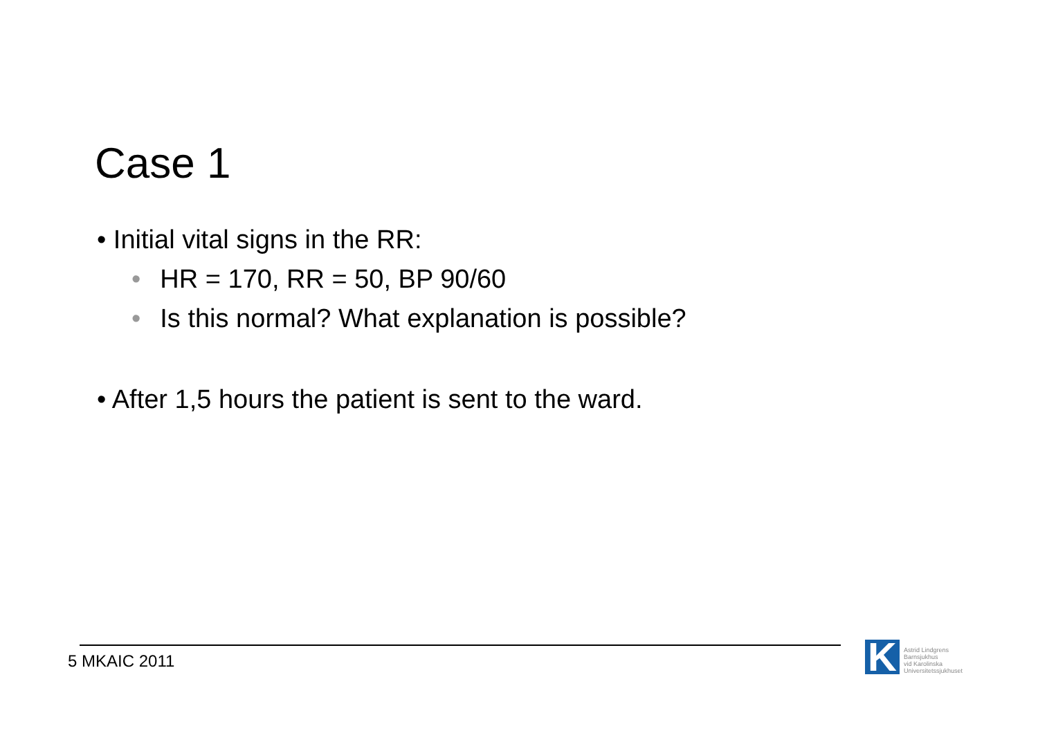Case 1
• Initial vital signs in the RR:
• HR = 170, RR = 50, BP 90/60
• Is this normal? What explanation is possible?
• After 1,5 hours the patient is sent to the ward.
5 MKAIC 2011
K
Astrid Lindgrens
Barnsjukhus
vid Karolinska
Universitetssjukhuset